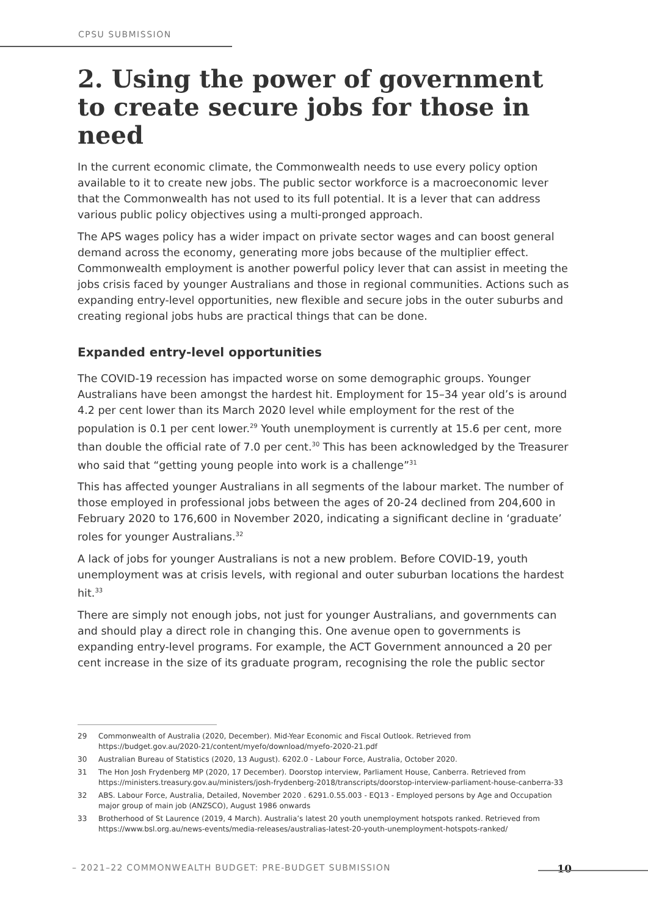CPSU SUBMISSION
2. Using the power of government to create secure jobs for those in need
In the current economic climate, the Commonwealth needs to use every policy option available to it to create new jobs. The public sector workforce is a macroeconomic lever that the Commonwealth has not used to its full potential. It is a lever that can address various public policy objectives using a multi-pronged approach.
The APS wages policy has a wider impact on private sector wages and can boost general demand across the economy, generating more jobs because of the multiplier effect. Commonwealth employment is another powerful policy lever that can assist in meeting the jobs crisis faced by younger Australians and those in regional communities. Actions such as expanding entry-level opportunities, new flexible and secure jobs in the outer suburbs and creating regional jobs hubs are practical things that can be done.
Expanded entry-level opportunities
The COVID-19 recession has impacted worse on some demographic groups. Younger Australians have been amongst the hardest hit. Employment for 15–34 year old’s is around 4.2 per cent lower than its March 2020 level while employment for the rest of the population is 0.1 per cent lower.<sup>29</sup> Youth unemployment is currently at 15.6 per cent, more than double the official rate of 7.0 per cent.<sup>30</sup> This has been acknowledged by the Treasurer who said that “getting young people into work is a challenge”<sup>31</sup>
This has affected younger Australians in all segments of the labour market. The number of those employed in professional jobs between the ages of 20-24 declined from 204,600 in February 2020 to 176,600 in November 2020, indicating a significant decline in ‘graduate’ roles for younger Australians.<sup>32</sup>
A lack of jobs for younger Australians is not a new problem. Before COVID-19, youth unemployment was at crisis levels, with regional and outer suburban locations the hardest hit.<sup>33</sup>
There are simply not enough jobs, not just for younger Australians, and governments can and should play a direct role in changing this. One avenue open to governments is expanding entry-level programs. For example, the ACT Government announced a 20 per cent increase in the size of its graduate program, recognising the role the public sector
29 Commonwealth of Australia (2020, December). Mid-Year Economic and Fiscal Outlook. Retrieved from https://budget.gov.au/2020-21/content/myefo/download/myefo-2020-21.pdf
30 Australian Bureau of Statistics (2020, 13 August). 6202.0 - Labour Force, Australia, October 2020.
31 The Hon Josh Frydenberg MP (2020, 17 December). Doorstop interview, Parliament House, Canberra. Retrieved from https://ministers.treasury.gov.au/ministers/josh-frydenberg-2018/transcripts/doorstop-interview-parliament-house-canberra-33
32 ABS. Labour Force, Australia, Detailed, November 2020 . 6291.0.55.003 - EQ13 - Employed persons by Age and Occupation major group of main job (ANZSCO), August 1986 onwards
33 Brotherhood of St Laurence (2019, 4 March). Australia’s latest 20 youth unemployment hotspots ranked. Retrieved from https://www.bsl.org.au/news-events/media-releases/australias-latest-20-youth-unemployment-hotspots-ranked/
– 2021–22 COMMONWEALTH BUDGET: PRE-BUDGET SUBMISSION 10